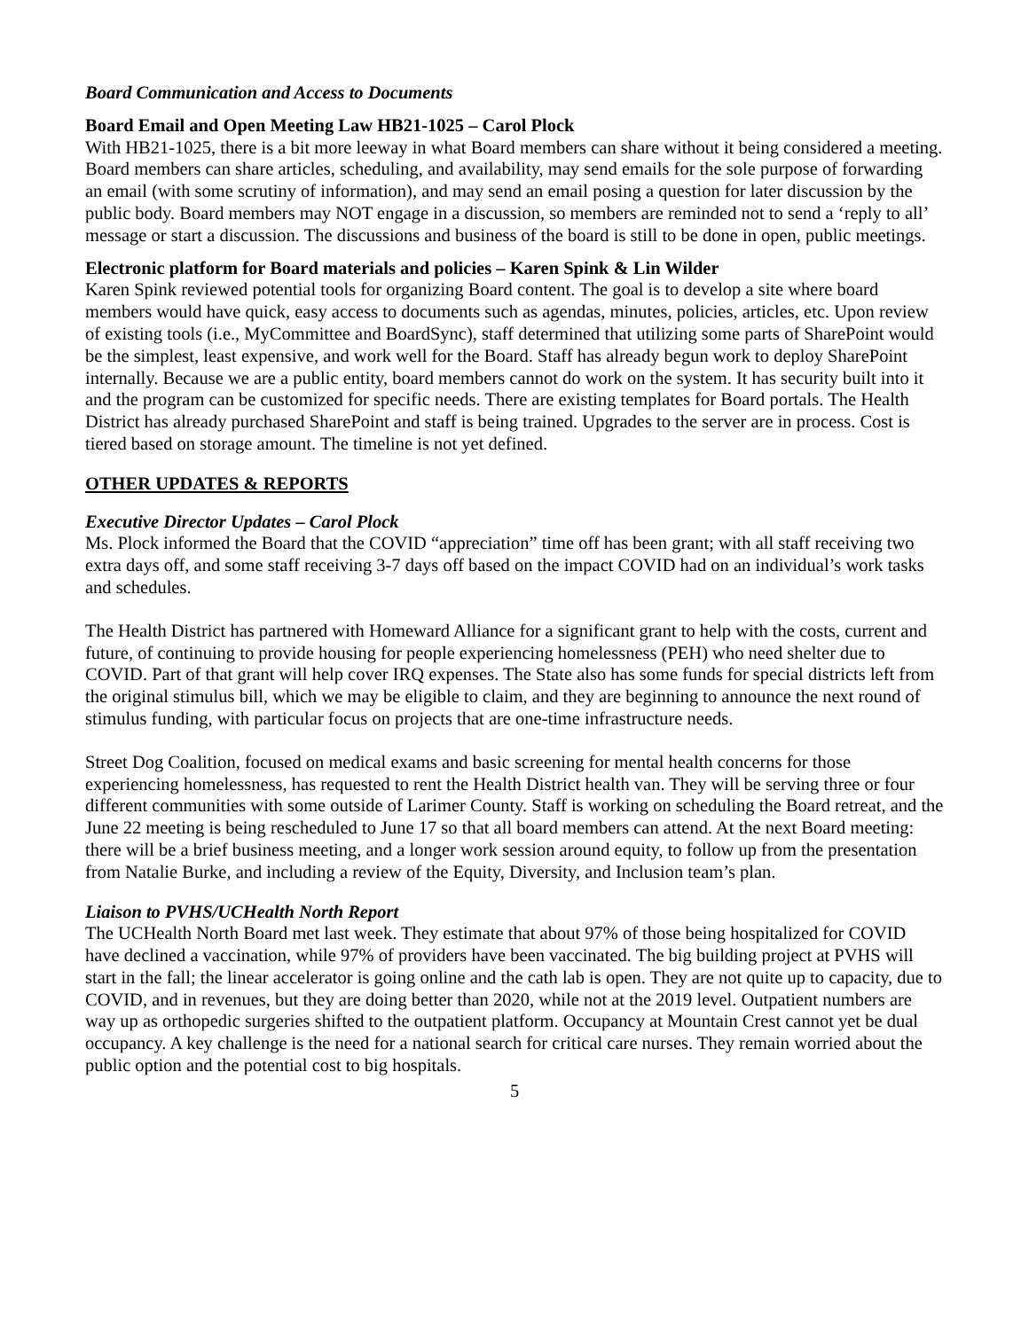Board Communication and Access to Documents
Board Email and Open Meeting Law HB21-1025 – Carol Plock
With HB21-1025, there is a bit more leeway in what Board members can share without it being considered a meeting. Board members can share articles, scheduling, and availability, may send emails for the sole purpose of forwarding an email (with some scrutiny of information), and may send an email posing a question for later discussion by the public body. Board members may NOT engage in a discussion, so members are reminded not to send a ‘reply to all’ message or start a discussion. The discussions and business of the board is still to be done in open, public meetings.
Electronic platform for Board materials and policies – Karen Spink & Lin Wilder
Karen Spink reviewed potential tools for organizing Board content. The goal is to develop a site where board members would have quick, easy access to documents such as agendas, minutes, policies, articles, etc. Upon review of existing tools (i.e., MyCommittee and BoardSync), staff determined that utilizing some parts of SharePoint would be the simplest, least expensive, and work well for the Board. Staff has already begun work to deploy SharePoint internally. Because we are a public entity, board members cannot do work on the system. It has security built into it and the program can be customized for specific needs. There are existing templates for Board portals. The Health District has already purchased SharePoint and staff is being trained. Upgrades to the server are in process. Cost is tiered based on storage amount. The timeline is not yet defined.
OTHER UPDATES & REPORTS
Executive Director Updates – Carol Plock
Ms. Plock informed the Board that the COVID “appreciation” time off has been grant; with all staff receiving two extra days off, and some staff receiving 3-7 days off based on the impact COVID had on an individual’s work tasks and schedules.
The Health District has partnered with Homeward Alliance for a significant grant to help with the costs, current and future, of continuing to provide housing for people experiencing homelessness (PEH) who need shelter due to COVID. Part of that grant will help cover IRQ expenses. The State also has some funds for special districts left from the original stimulus bill, which we may be eligible to claim, and they are beginning to announce the next round of stimulus funding, with particular focus on projects that are one-time infrastructure needs.
Street Dog Coalition, focused on medical exams and basic screening for mental health concerns for those experiencing homelessness, has requested to rent the Health District health van. They will be serving three or four different communities with some outside of Larimer County. Staff is working on scheduling the Board retreat, and the June 22 meeting is being rescheduled to June 17 so that all board members can attend. At the next Board meeting: there will be a brief business meeting, and a longer work session around equity, to follow up from the presentation from Natalie Burke, and including a review of the Equity, Diversity, and Inclusion team’s plan.
Liaison to PVHS/UCHealth North Report
The UCHealth North Board met last week. They estimate that about 97% of those being hospitalized for COVID have declined a vaccination, while 97% of providers have been vaccinated. The big building project at PVHS will start in the fall; the linear accelerator is going online and the cath lab is open. They are not quite up to capacity, due to COVID, and in revenues, but they are doing better than 2020, while not at the 2019 level. Outpatient numbers are way up as orthopedic surgeries shifted to the outpatient platform. Occupancy at Mountain Crest cannot yet be dual occupancy. A key challenge is the need for a national search for critical care nurses. They remain worried about the public option and the potential cost to big hospitals.
5